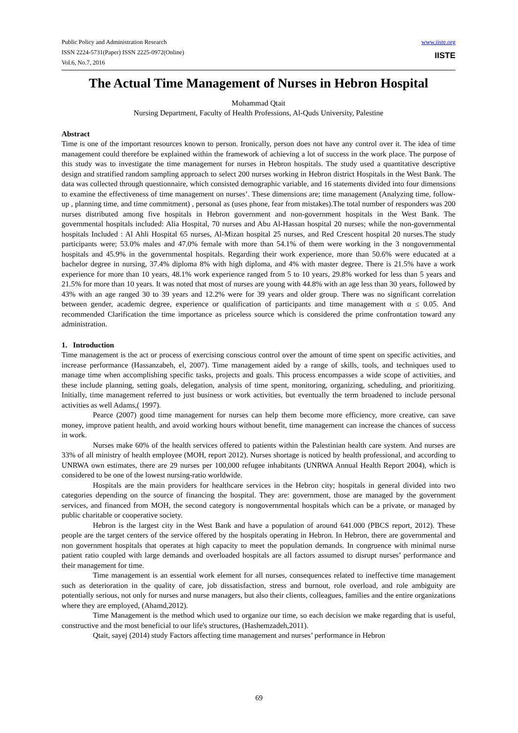Public Policy and Administration Research
ISSN 2224-5731(Paper) ISSN 2225-0972(Online)
Vol.6, No.7, 2016
www.iiste.org
IISTE
The Actual Time Management of Nurses in Hebron Hospital
Mohammad Qtait
Nursing Department, Faculty of Health Professions, Al-Quds University, Palestine
Abstract
Time is one of the important resources known to person. Ironically, person does not have any control over it. The idea of time management could therefore be explained within the framework of achieving a lot of success in the work place. The purpose of this study was to investigate the time management for nurses in Hebron hospitals. The study used a quantitative descriptive design and stratified random sampling approach to select 200 nurses working in Hebron district Hospitals in the West Bank. The data was collected through questionnaire, which consisted demographic variable, and 16 statements divided into four dimensions to examine the effectiveness of time management on nurses’. These dimensions are; time management (Analyzing time, follow-up , planning time, and time commitment) , personal as (uses phone, fear from mistakes).The total number of responders was 200 nurses distributed among five hospitals in Hebron government and non-government hospitals in the West Bank. The governmental hospitals included: Alia Hospital, 70 nurses and Abu Al-Hassan hospital 20 nurses; while the non-governmental hospitals Included : Al Ahli Hospital 65 nurses, Al-Mizan hospital 25 nurses, and Red Crescent hospital 20 nurses.The study participants were; 53.0% males and 47.0% female with more than 54.1% of them were working in the 3 nongovernmental hospitals and 45.9% in the governmental hospitals. Regarding their work experience, more than 50.6% were educated at a bachelor degree in nursing, 37.4% diploma 8% with high diploma, and 4% with master degree. There is 21.5% have a work experience for more than 10 years, 48.1% work experience ranged from 5 to 10 years, 29.8% worked for less than 5 years and 21.5% for more than 10 years. It was noted that most of nurses are young with 44.8% with an age less than 30 years, followed by 43% with an age ranged 30 to 39 years and 12.2% were for 39 years and older group. There was no significant correlation between gender, academic degree, experience or qualification of participants and time management with α ≤ 0.05. And recommended Clarification the time importance as priceless source which is considered the prime confrontation toward any administration.
1. Introduction
Time management is the act or process of exercising conscious control over the amount of time spent on specific activities, and increase performance (Hassanzabeh, el, 2007). Time management aided by a range of skills, tools, and techniques used to manage time when accomplishing specific tasks, projects and goals. This process encompasses a wide scope of activities, and these include planning, setting goals, delegation, analysis of time spent, monitoring, organizing, scheduling, and prioritizing. Initially, time management referred to just business or work activities, but eventually the term broadened to include personal activities as well Adams,( 1997).
Pearce (2007) good time management for nurses can help them become more efficiency, more creative, can save money, improve patient health, and avoid working hours without benefit, time management can increase the chances of success in work.
Nurses make 60% of the health services offered to patients within the Palestinian health care system. And nurses are 33% of all ministry of health employee (MOH, report 2012). Nurses shortage is noticed by health professional, and according to UNRWA own estimates, there are 29 nurses per 100,000 refugee inhabitants (UNRWA Annual Health Report 2004), which is considered to be one of the lowest nursing-ratio worldwide.
Hospitals are the main providers for healthcare services in the Hebron city; hospitals in general divided into two categories depending on the source of financing the hospital. They are: government, those are managed by the government services, and financed from MOH, the second category is nongovernmental hospitals which can be a private, or managed by public charitable or cooperative society.
Hebron is the largest city in the West Bank and have a population of around 641.000 (PBCS report, 2012). These people are the target centers of the service offered by the hospitals operating in Hebron. In Hebron, there are governmental and non government hospitals that operates at high capacity to meet the population demands. In congruence with minimal nurse patient ratio coupled with large demands and overloaded hospitals are all factors assumed to disrupt nurses’ performance and their management for time.
Time management is an essential work element for all nurses, consequences related to ineffective time management such as deterioration in the quality of care, job dissatisfaction, stress and burnout, role overload, and role ambiguity are potentially serious, not only for nurses and nurse managers, but also their clients, colleagues, families and the entire organizations where they are employed, (Ahamd,2012).
Time Management is the method which used to organize our time, so each decision we make regarding that is useful, constructive and the most beneficial to our life's structures, (Hashemzadeh,2011).
Qtait, sayej (2014) study Factors affecting time management and nurses’ performance in Hebron
69